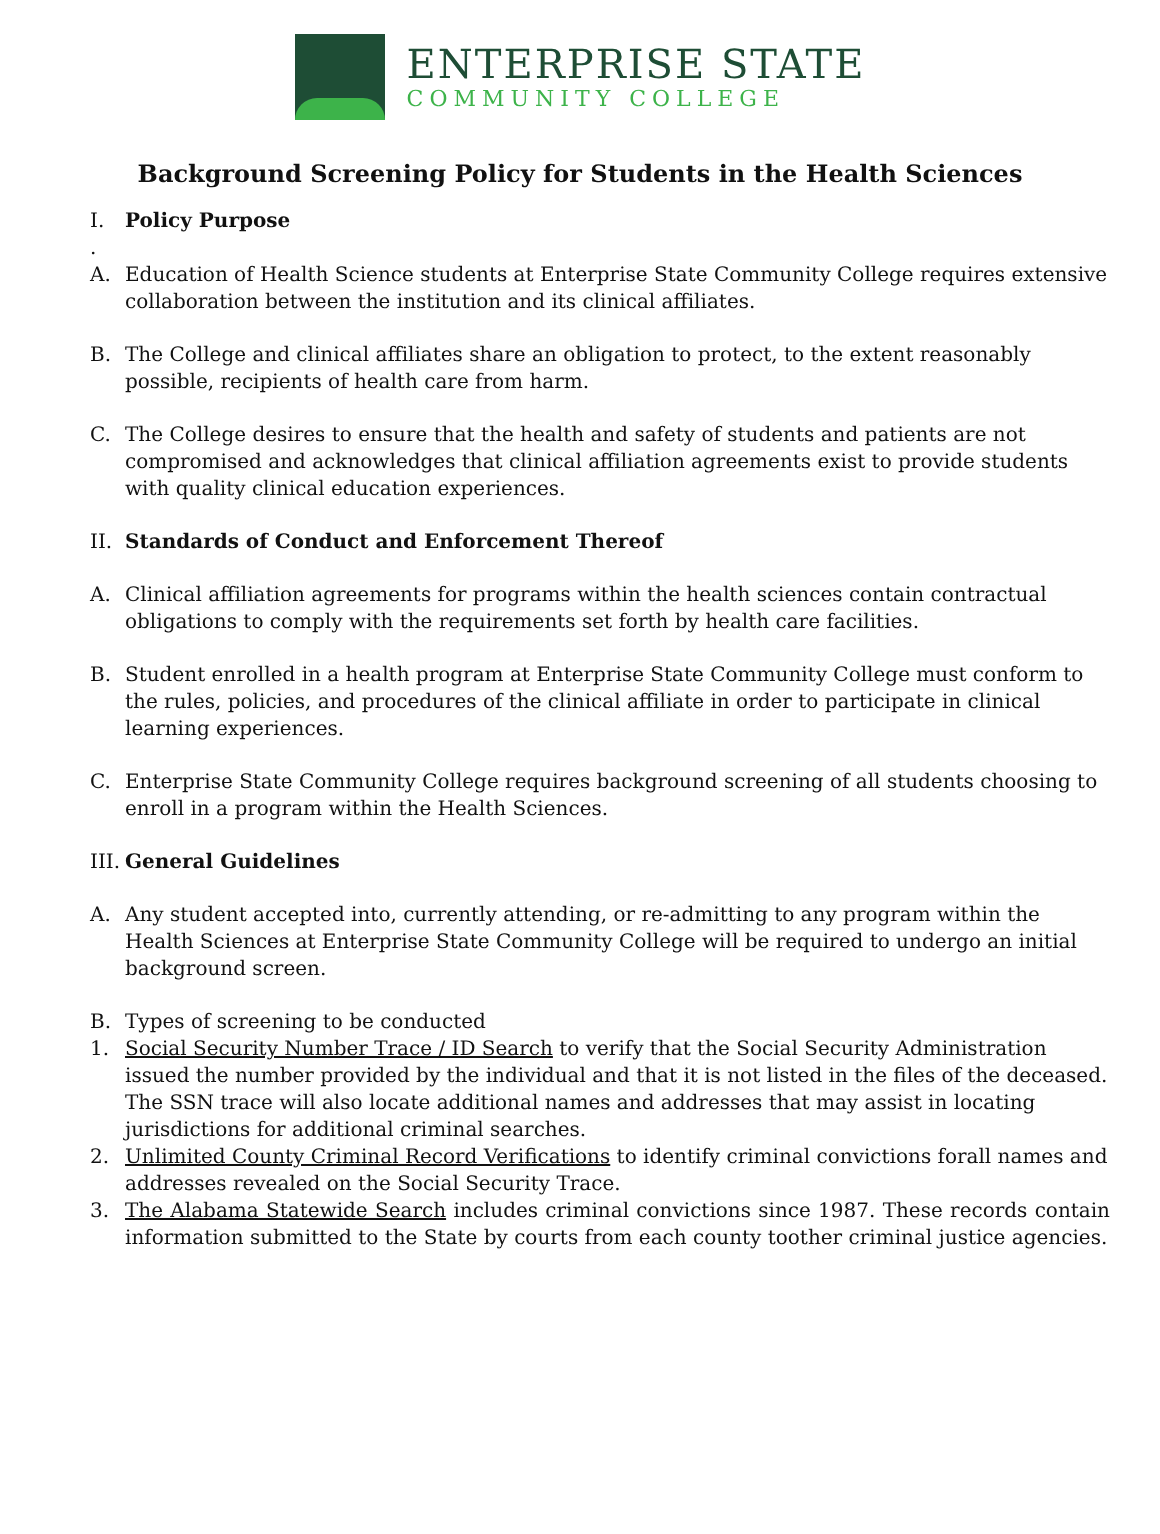ENTERPRISE STATE
COMMUNITY COLLEGE
Background Screening Policy for Students in the Health Sciences
I. Policy Purpose
.
A. Education of Health Science students at Enterprise State Community College requires extensive collaboration between the institution and its clinical affiliates.
B. The College and clinical affiliates share an obligation to protect, to the extent reasonably possible, recipients of health care from harm.
C. The College desires to ensure that the health and safety of students and patients are not compromised and acknowledges that clinical affiliation agreements exist to provide students with quality clinical education experiences.
II. Standards of Conduct and Enforcement Thereof
A. Clinical affiliation agreements for programs within the health sciences contain contractual obligations to comply with the requirements set forth by health care facilities.
B. Student enrolled in a health program at Enterprise State Community College must conform to the rules, policies, and procedures of the clinical affiliate in order to participate in clinical learning experiences.
C. Enterprise State Community College requires background screening of all students choosing to enroll in a program within the Health Sciences.
III. General Guidelines
A. Any student accepted into, currently attending, or re-admitting to any program within the Health Sciences at Enterprise State Community College will be required to undergo an initial background screen.
B. Types of screening to be conducted
1. Social Security Number Trace / ID Search to verify that the Social Security Administration issued the number provided by the individual and that it is not listed in the files of the deceased. The SSN trace will also locate additional names and addresses that may assist in locating jurisdictions for additional criminal searches.
2. Unlimited County Criminal Record Verifications to identify criminal convictions forall names and addresses revealed on the Social Security Trace.
3. The Alabama Statewide Search includes criminal convictions since 1987. These records contain information submitted to the State by courts from each county toother criminal justice agencies.